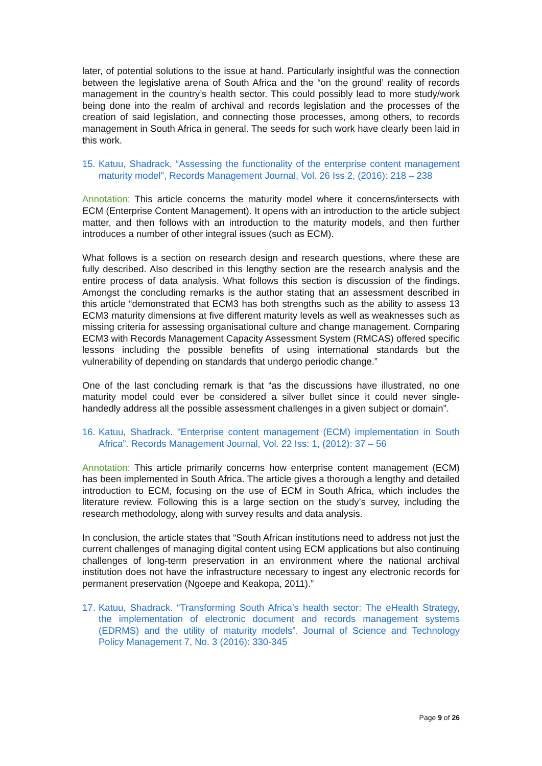later, of potential solutions to the issue at hand. Particularly insightful was the connection between the legislative arena of South Africa and the “on the ground’ reality of records management in the country’s health sector. This could possibly lead to more study/work being done into the realm of archival and records legislation and the processes of the creation of said legislation, and connecting those processes, among others, to records management in South Africa in general. The seeds for such work have clearly been laid in this work.
15. Katuu, Shadrack, “Assessing the functionality of the enterprise content management maturity model", Records Management Journal, Vol. 26 Iss 2, (2016): 218 – 238
Annotation: This article concerns the maturity model where it concerns/intersects with ECM (Enterprise Content Management). It opens with an introduction to the article subject matter, and then follows with an introduction to the maturity models, and then further introduces a number of other integral issues (such as ECM).
What follows is a section on research design and research questions, where these are fully described. Also described in this lengthy section are the research analysis and the entire process of data analysis. What follows this section is discussion of the findings. Amongst the concluding remarks is the author stating that an assessment described in this article “demonstrated that ECM3 has both strengths such as the ability to assess 13 ECM3 maturity dimensions at five different maturity levels as well as weaknesses such as missing criteria for assessing organisational culture and change management. Comparing ECM3 with Records Management Capacity Assessment System (RMCAS) offered specific lessons including the possible benefits of using international standards but the vulnerability of depending on standards that undergo periodic change.”
One of the last concluding remark is that “as the discussions have illustrated, no one maturity model could ever be considered a silver bullet since it could never single-handedly address all the possible assessment challenges in a given subject or domain”.
16. Katuu, Shadrack. "Enterprise content management (ECM) implementation in South Africa”. Records Management Journal, Vol. 22 Iss: 1, (2012): 37 – 56
Annotation: This article primarily concerns how enterprise content management (ECM) has been implemented in South Africa. The article gives a thorough a lengthy and detailed introduction to ECM, focusing on the use of ECM in South Africa, which includes the literature review. Following this is a large section on the study’s survey, including the research methodology, along with survey results and data analysis.
In conclusion, the article states that “South African institutions need to address not just the current challenges of managing digital content using ECM applications but also continuing challenges of long-term preservation in an environment where the national archival institution does not have the infrastructure necessary to ingest any electronic records for permanent preservation (Ngoepe and Keakopa, 2011).”
17. Katuu, Shadrack. “Transforming South Africa’s health sector: The eHealth Strategy, the implementation of electronic document and records management systems (EDRMS) and the utility of maturity models”. Journal of Science and Technology Policy Management 7, No. 3 (2016): 330-345
Page 9 of 26